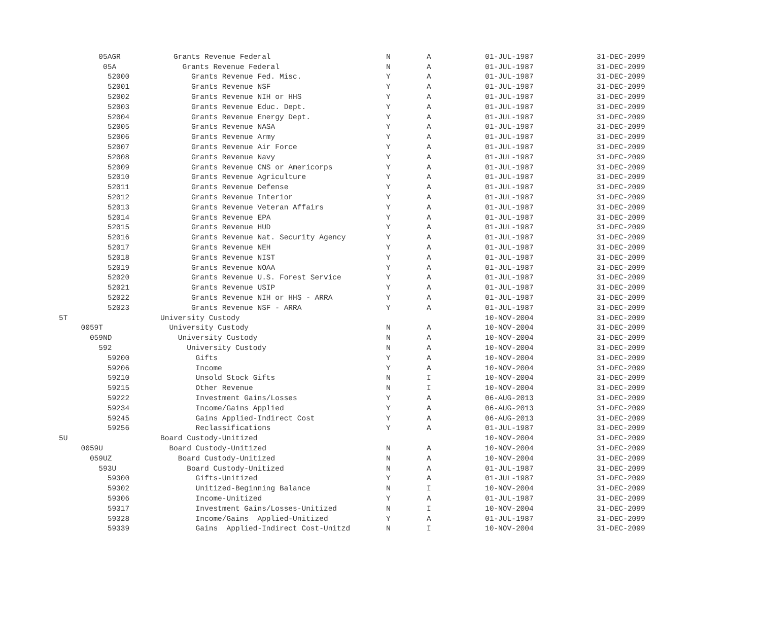| 05AGR | Grants Revenue Federal | N | A | 01-JUL-1987 | 31-DEC-2099 |
| 05A | Grants Revenue Federal | N | A | 01-JUL-1987 | 31-DEC-2099 |
| 52000 | Grants Revenue Fed. Misc. | Y | A | 01-JUL-1987 | 31-DEC-2099 |
| 52001 | Grants Revenue NSF | Y | A | 01-JUL-1987 | 31-DEC-2099 |
| 52002 | Grants Revenue NIH or HHS | Y | A | 01-JUL-1987 | 31-DEC-2099 |
| 52003 | Grants Revenue Educ. Dept. | Y | A | 01-JUL-1987 | 31-DEC-2099 |
| 52004 | Grants Revenue Energy Dept. | Y | A | 01-JUL-1987 | 31-DEC-2099 |
| 52005 | Grants Revenue NASA | Y | A | 01-JUL-1987 | 31-DEC-2099 |
| 52006 | Grants Revenue Army | Y | A | 01-JUL-1987 | 31-DEC-2099 |
| 52007 | Grants Revenue Air Force | Y | A | 01-JUL-1987 | 31-DEC-2099 |
| 52008 | Grants Revenue Navy | Y | A | 01-JUL-1987 | 31-DEC-2099 |
| 52009 | Grants Revenue CNS or Americorps | Y | A | 01-JUL-1987 | 31-DEC-2099 |
| 52010 | Grants Revenue Agriculture | Y | A | 01-JUL-1987 | 31-DEC-2099 |
| 52011 | Grants Revenue Defense | Y | A | 01-JUL-1987 | 31-DEC-2099 |
| 52012 | Grants Revenue Interior | Y | A | 01-JUL-1987 | 31-DEC-2099 |
| 52013 | Grants Revenue Veteran Affairs | Y | A | 01-JUL-1987 | 31-DEC-2099 |
| 52014 | Grants Revenue EPA | Y | A | 01-JUL-1987 | 31-DEC-2099 |
| 52015 | Grants Revenue HUD | Y | A | 01-JUL-1987 | 31-DEC-2099 |
| 52016 | Grants Revenue Nat. Security Agency | Y | A | 01-JUL-1987 | 31-DEC-2099 |
| 52017 | Grants Revenue NEH | Y | A | 01-JUL-1987 | 31-DEC-2099 |
| 52018 | Grants Revenue NIST | Y | A | 01-JUL-1987 | 31-DEC-2099 |
| 52019 | Grants Revenue NOAA | Y | A | 01-JUL-1987 | 31-DEC-2099 |
| 52020 | Grants Revenue U.S. Forest Service | Y | A | 01-JUL-1987 | 31-DEC-2099 |
| 52021 | Grants Revenue USIP | Y | A | 01-JUL-1987 | 31-DEC-2099 |
| 52022 | Grants Revenue NIH or HHS - ARRA | Y | A | 01-JUL-1987 | 31-DEC-2099 |
| 52023 | Grants Revenue NSF - ARRA | Y | A | 01-JUL-1987 | 31-DEC-2099 |
| 5T | University Custody | | | 10-NOV-2004 | 31-DEC-2099 |
| 0059T | University Custody | N | A | 10-NOV-2004 | 31-DEC-2099 |
| 059ND | University Custody | N | A | 10-NOV-2004 | 31-DEC-2099 |
| 592 | University Custody | N | A | 10-NOV-2004 | 31-DEC-2099 |
| 59200 | Gifts | Y | A | 10-NOV-2004 | 31-DEC-2099 |
| 59206 | Income | Y | A | 10-NOV-2004 | 31-DEC-2099 |
| 59210 | Unsold Stock Gifts | N | I | 10-NOV-2004 | 31-DEC-2099 |
| 59215 | Other Revenue | N | I | 10-NOV-2004 | 31-DEC-2099 |
| 59222 | Investment Gains/Losses | Y | A | 06-AUG-2013 | 31-DEC-2099 |
| 59234 | Income/Gains Applied | Y | A | 06-AUG-2013 | 31-DEC-2099 |
| 59245 | Gains Applied-Indirect Cost | Y | A | 06-AUG-2013 | 31-DEC-2099 |
| 59256 | Reclassifications | Y | A | 01-JUL-1987 | 31-DEC-2099 |
| 5U | Board Custody-Unitized | | | 10-NOV-2004 | 31-DEC-2099 |
| 0059U | Board Custody-Unitized | N | A | 10-NOV-2004 | 31-DEC-2099 |
| 059UZ | Board Custody-Unitized | N | A | 10-NOV-2004 | 31-DEC-2099 |
| 593U | Board Custody-Unitized | N | A | 01-JUL-1987 | 31-DEC-2099 |
| 59300 | Gifts-Unitized | Y | A | 01-JUL-1987 | 31-DEC-2099 |
| 59302 | Unitized-Beginning Balance | N | I | 10-NOV-2004 | 31-DEC-2099 |
| 59306 | Income-Unitized | Y | A | 01-JUL-1987 | 31-DEC-2099 |
| 59317 | Investment Gains/Losses-Unitized | N | I | 10-NOV-2004 | 31-DEC-2099 |
| 59328 | Income/Gains Applied-Unitized | Y | A | 01-JUL-1987 | 31-DEC-2099 |
| 59339 | Gains Applied-Indirect Cost-Unitzd | N | I | 10-NOV-2004 | 31-DEC-2099 |